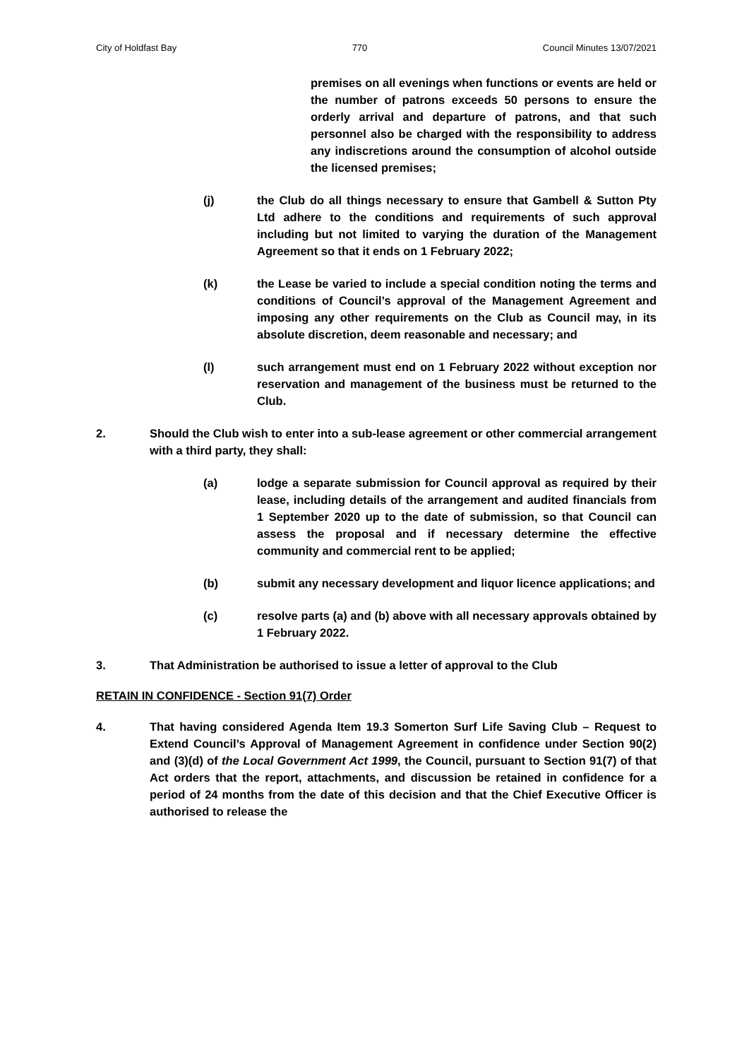City of Holdfast Bay 770 Council Minutes 13/07/2021
premises on all evenings when functions or events are held or the number of patrons exceeds 50 persons to ensure the orderly arrival and departure of patrons, and that such personnel also be charged with the responsibility to address any indiscretions around the consumption of alcohol outside the licensed premises;
(j) the Club do all things necessary to ensure that Gambell & Sutton Pty Ltd adhere to the conditions and requirements of such approval including but not limited to varying the duration of the Management Agreement so that it ends on 1 February 2022;
(k) the Lease be varied to include a special condition noting the terms and conditions of Council’s approval of the Management Agreement and imposing any other requirements on the Club as Council may, in its absolute discretion, deem reasonable and necessary; and
(l) such arrangement must end on 1 February 2022 without exception nor reservation and management of the business must be returned to the Club.
2. Should the Club wish to enter into a sub-lease agreement or other commercial arrangement with a third party, they shall:
(a) lodge a separate submission for Council approval as required by their lease, including details of the arrangement and audited financials from 1 September 2020 up to the date of submission, so that Council can assess the proposal and if necessary determine the effective community and commercial rent to be applied;
(b) submit any necessary development and liquor licence applications; and
(c) resolve parts (a) and (b) above with all necessary approvals obtained by 1 February 2022.
3. That Administration be authorised to issue a letter of approval to the Club
RETAIN IN CONFIDENCE - Section 91(7) Order
4. That having considered Agenda Item 19.3 Somerton Surf Life Saving Club – Request to Extend Council’s Approval of Management Agreement in confidence under Section 90(2) and (3)(d) of the Local Government Act 1999, the Council, pursuant to Section 91(7) of that Act orders that the report, attachments, and discussion be retained in confidence for a period of 24 months from the date of this decision and that the Chief Executive Officer is authorised to release the